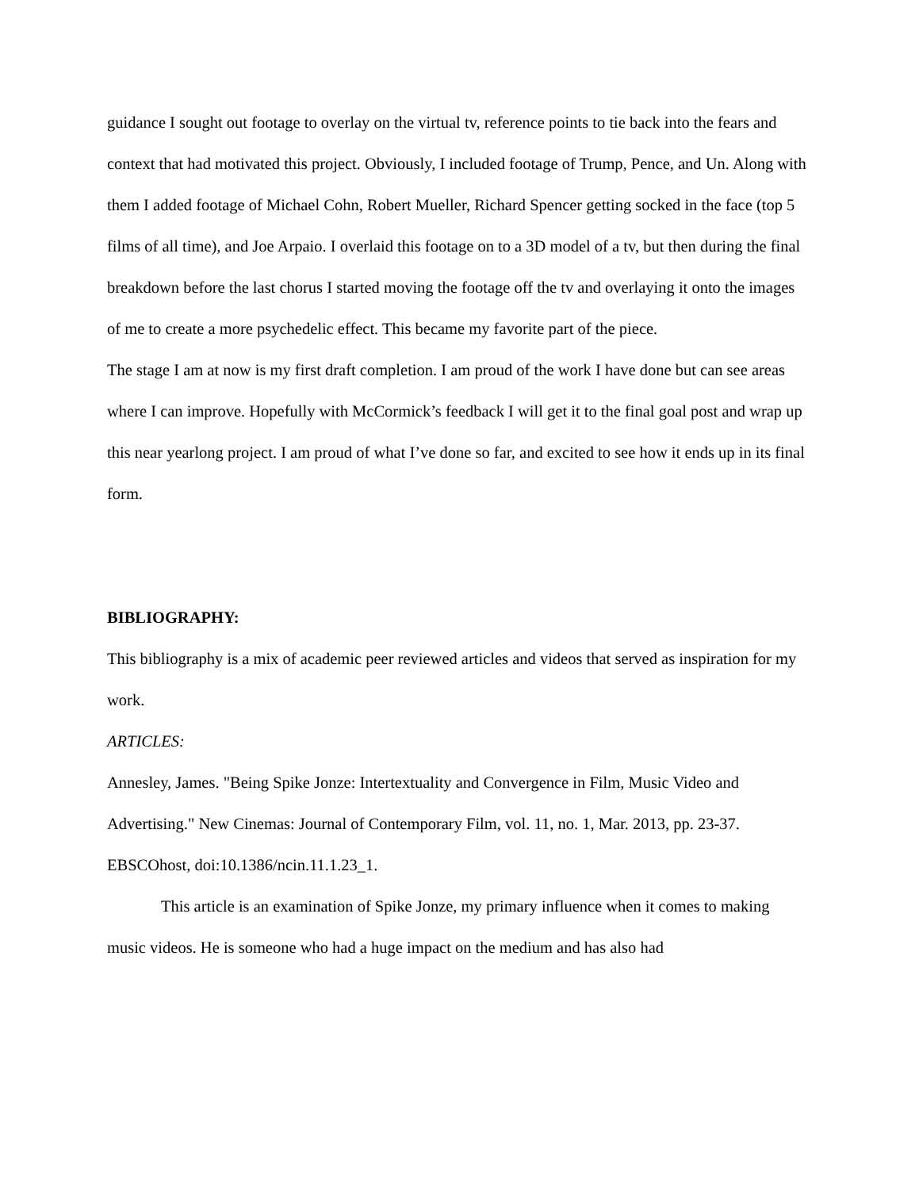guidance I sought out footage to overlay on the virtual tv, reference points to tie back into the fears and context that had motivated this project. Obviously, I included footage of Trump, Pence, and Un. Along with them I added footage of Michael Cohn, Robert Mueller, Richard Spencer getting socked in the face (top 5 films of all time), and Joe Arpaio. I overlaid this footage on to a 3D model of a tv, but then during the final breakdown before the last chorus I started moving the footage off the tv and overlaying it onto the images of me to create a more psychedelic effect. This became my favorite part of the piece.
The stage I am at now is my first draft completion. I am proud of the work I have done but can see areas where I can improve. Hopefully with McCormick’s feedback I will get it to the final goal post and wrap up this near yearlong project. I am proud of what I’ve done so far, and excited to see how it ends up in its final form.
BIBLIOGRAPHY:
This bibliography is a mix of academic peer reviewed articles and videos that served as inspiration for my work.
ARTICLES:
Annesley, James. "Being Spike Jonze: Intertextuality and Convergence in Film, Music Video and Advertising." New Cinemas: Journal of Contemporary Film, vol. 11, no. 1, Mar. 2013, pp. 23-37. EBSCOhost, doi:10.1386/ncin.11.1.23_1.
This article is an examination of Spike Jonze, my primary influence when it comes to making music videos. He is someone who had a huge impact on the medium and has also had